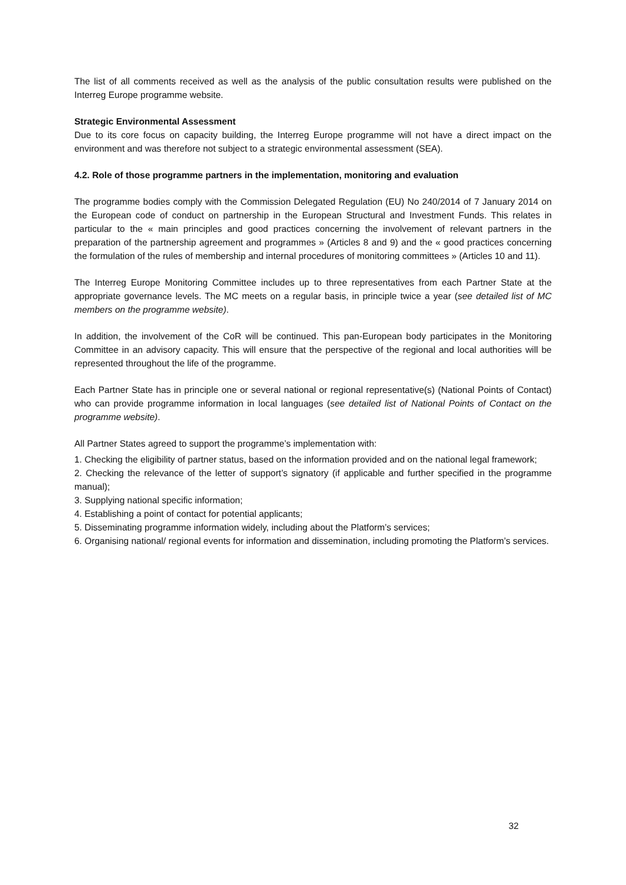The list of all comments received as well as the analysis of the public consultation results were published on the Interreg Europe programme website.
Strategic Environmental Assessment
Due to its core focus on capacity building, the Interreg Europe programme will not have a direct impact on the environment and was therefore not subject to a strategic environmental assessment (SEA).
4.2. Role of those programme partners in the implementation, monitoring and evaluation
The programme bodies comply with the Commission Delegated Regulation (EU) No 240/2014 of 7 January 2014 on the European code of conduct on partnership in the European Structural and Investment Funds. This relates in particular to the « main principles and good practices concerning the involvement of relevant partners in the preparation of the partnership agreement and programmes » (Articles 8 and 9) and the « good practices concerning the formulation of the rules of membership and internal procedures of monitoring committees » (Articles 10 and 11).
The Interreg Europe Monitoring Committee includes up to three representatives from each Partner State at the appropriate governance levels. The MC meets on a regular basis, in principle twice a year (see detailed list of MC members on the programme website).
In addition, the involvement of the CoR will be continued. This pan-European body participates in the Monitoring Committee in an advisory capacity. This will ensure that the perspective of the regional and local authorities will be represented throughout the life of the programme.
Each Partner State has in principle one or several national or regional representative(s) (National Points of Contact) who can provide programme information in local languages (see detailed list of National Points of Contact on the programme website).
All Partner States agreed to support the programme’s implementation with:
1. Checking the eligibility of partner status, based on the information provided and on the national legal framework;
2. Checking the relevance of the letter of support’s signatory (if applicable and further specified in the programme manual);
3. Supplying national specific information;
4. Establishing a point of contact for potential applicants;
5. Disseminating programme information widely, including about the Platform’s services;
6. Organising national/ regional events for information and dissemination, including promoting the Platform’s services.
32